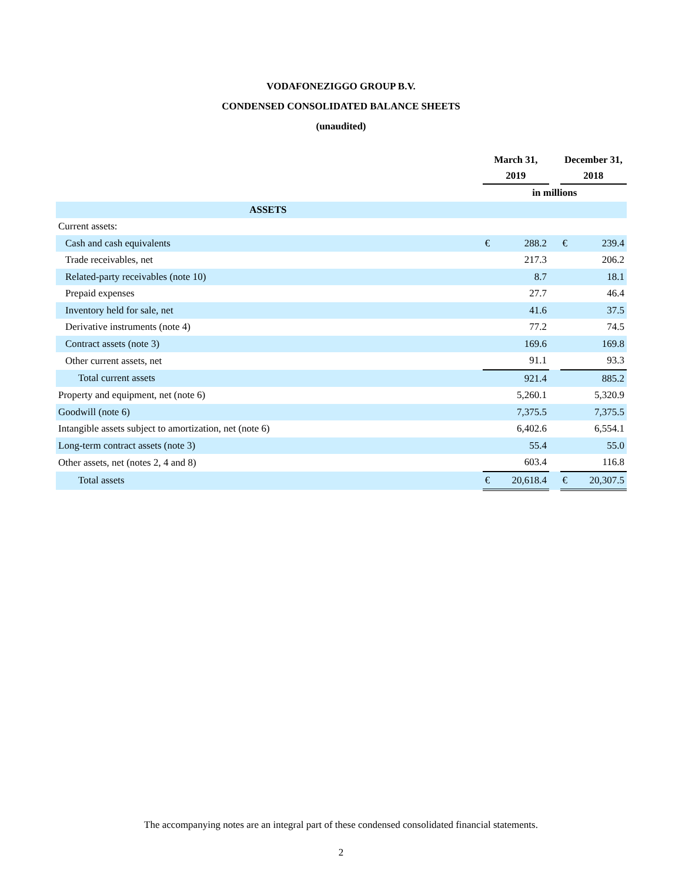VODAFONEZIGGO GROUP B.V.
CONDENSED CONSOLIDATED BALANCE SHEETS
(unaudited)
| | March 31, 2019 | | | December 31, 2018 | |
| --- | --- | --- | --- | --- | --- |
| | in millions | | | | |
| ASSETS | | | | | |
| Current assets: | | | | | |
| Cash and cash equivalents | € | 288.2 | | € | 239.4 |
| Trade receivables, net | | 217.3 | | | 206.2 |
| Related-party receivables (note 10) | | 8.7 | | | 18.1 |
| Prepaid expenses | | 27.7 | | | 46.4 |
| Inventory held for sale, net | | 41.6 | | | 37.5 |
| Derivative instruments (note 4) | | 77.2 | | | 74.5 |
| Contract assets (note 3) | | 169.6 | | | 169.8 |
| Other current assets, net | | 91.1 | | | 93.3 |
| Total current assets | | 921.4 | | | 885.2 |
| Property and equipment, net (note 6) | | 5,260.1 | | | 5,320.9 |
| Goodwill (note 6) | | 7,375.5 | | | 7,375.5 |
| Intangible assets subject to amortization, net (note 6) | | 6,402.6 | | | 6,554.1 |
| Long-term contract assets (note 3) | | 55.4 | | | 55.0 |
| Other assets, net (notes 2, 4 and 8) | | 603.4 | | | 116.8 |
| Total assets | € | 20,618.4 | | € | 20,307.5 |
The accompanying notes are an integral part of these condensed consolidated financial statements.
2